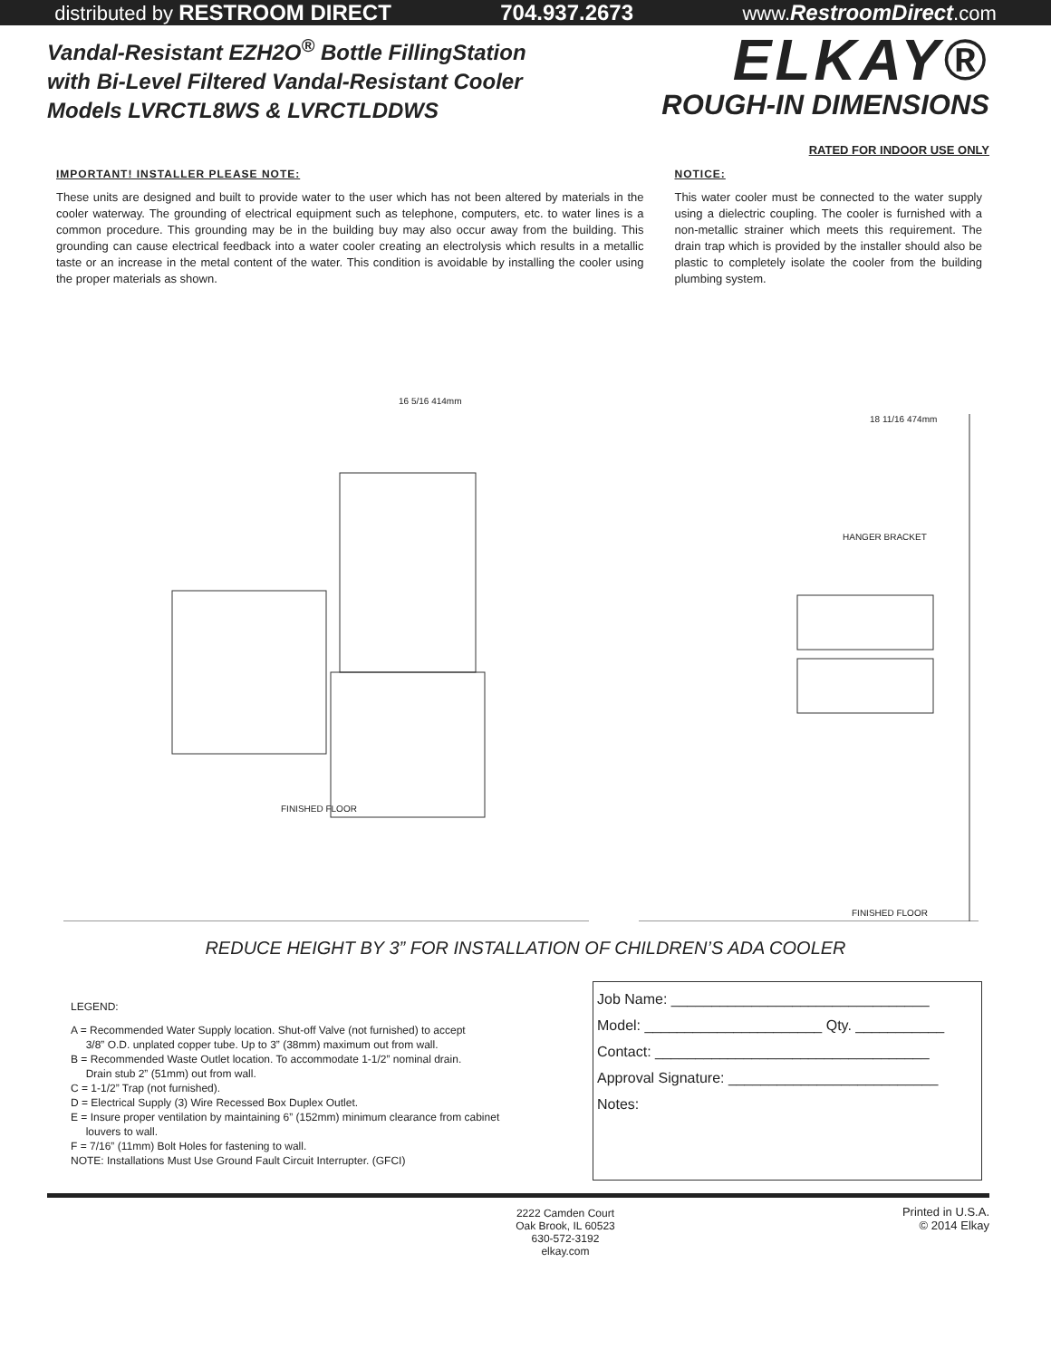distributed by RESTROOM DIRECT 704.937.2673 www.RestroomDirect.com
Vandal-Resistant EZH2O<sup>®</sup> Bottle FillingStation
with Bi-Level Filtered Vandal-Resistant Cooler
Models LVRCTL8WS & LVRCTLDDWS
ELKAY®
ROUGH-IN DIMENSIONS
RATED FOR INDOOR USE ONLY
IMPORTANT! INSTALLER PLEASE NOTE:
These units are designed and built to provide water to the user which has not been altered by materials in the cooler waterway. The grounding of electrical equipment such as telephone, computers, etc. to water lines is a common procedure. This grounding may be in the building buy may also occur away from the building. This grounding can cause electrical feedback into a water cooler creating an electrolysis which results in a metallic taste or an increase in the metal content of the water. This condition is avoidable by installing the cooler using the proper materials as shown.
NOTICE:
This water cooler must be connected to the water supply using a dielectric coupling. The cooler is furnished with a non-metallic strainer which meets this requirement. The drain trap which is provided by the installer should also be plastic to completely isolate the cooler from the building plumbing system.
16 5/16 414mm
FINISHED FLOOR
FINISHED FLOOR
18 11/16 474mm
HANGER BRACKET
REDUCE HEIGHT BY 3” FOR INSTALLATION OF CHILDREN’S ADA COOLER
LEGEND:
A = Recommended Water Supply location. Shut-off Valve (not furnished) to accept
3/8” O.D. unplated copper tube. Up to 3” (38mm) maximum out from wall.
B = Recommended Waste Outlet location. To accommodate 1-1/2” nominal drain.
Drain stub 2” (51mm) out from wall.
C = 1-1/2” Trap (not furnished).
D = Electrical Supply (3) Wire Recessed Box Duplex Outlet.
E = Insure proper ventilation by maintaining 6” (152mm) minimum clearance from cabinet
louvers to wall.
F = 7/16” (11mm) Bolt Holes for fastening to wall.
NOTE: Installations Must Use Ground Fault Circuit Interrupter. (GFCI)
Job Name: ________________________________
Model: ______________________ Qty. ___________
Contact: __________________________________
Approval Signature: __________________________
Notes:
2222 Camden Court
Oak Brook, IL 60523
630-572-3192
elkay.com
Printed in U.S.A.
© 2014 Elkay